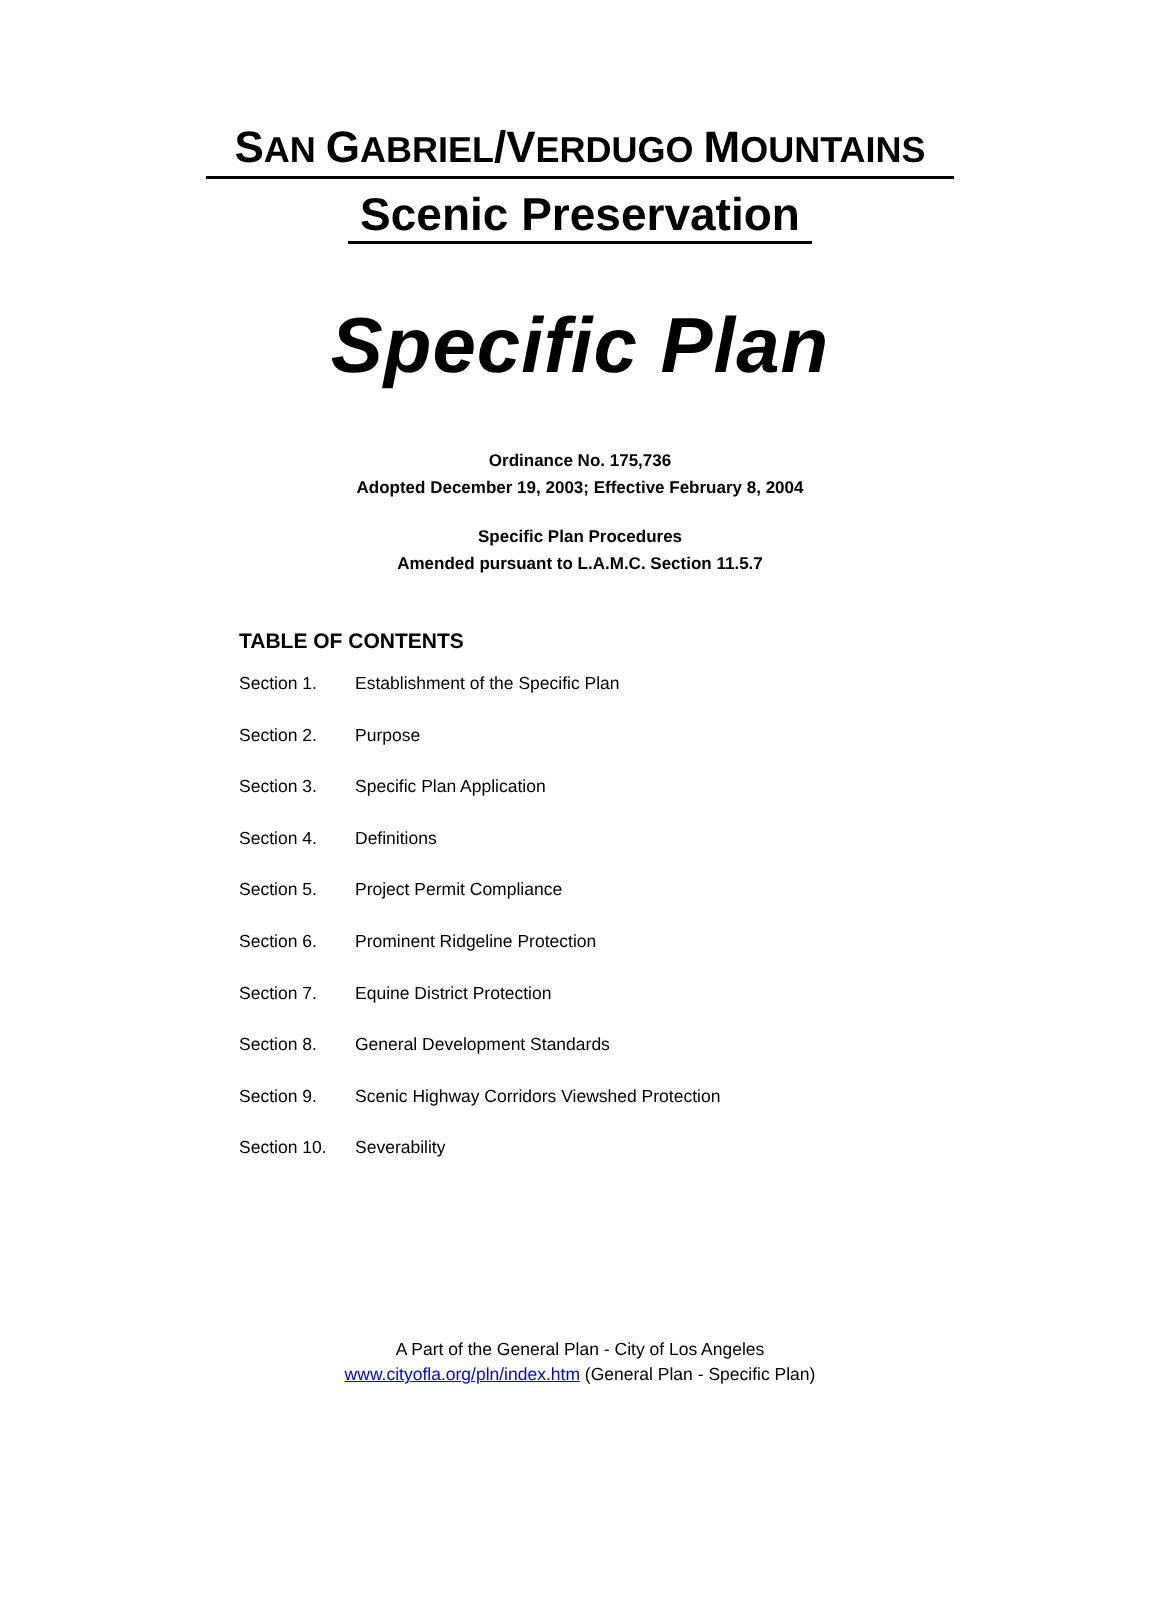SAN GABRIEL/VERDUGO MOUNTAINS
Scenic Preservation
Specific Plan
Ordinance No. 175,736
Adopted December 19, 2003; Effective February 8, 2004
Specific Plan Procedures
Amended pursuant to L.A.M.C. Section 11.5.7
TABLE OF CONTENTS
Section 1. Establishment of the Specific Plan
Section 2. Purpose
Section 3. Specific Plan Application
Section 4. Definitions
Section 5. Project Permit Compliance
Section 6. Prominent Ridgeline Protection
Section 7. Equine District Protection
Section 8. General Development Standards
Section 9. Scenic Highway Corridors Viewshed Protection
Section 10. Severability
A Part of the General Plan - City of Los Angeles
www.cityofla.org/pln/index.htm (General Plan - Specific Plan)